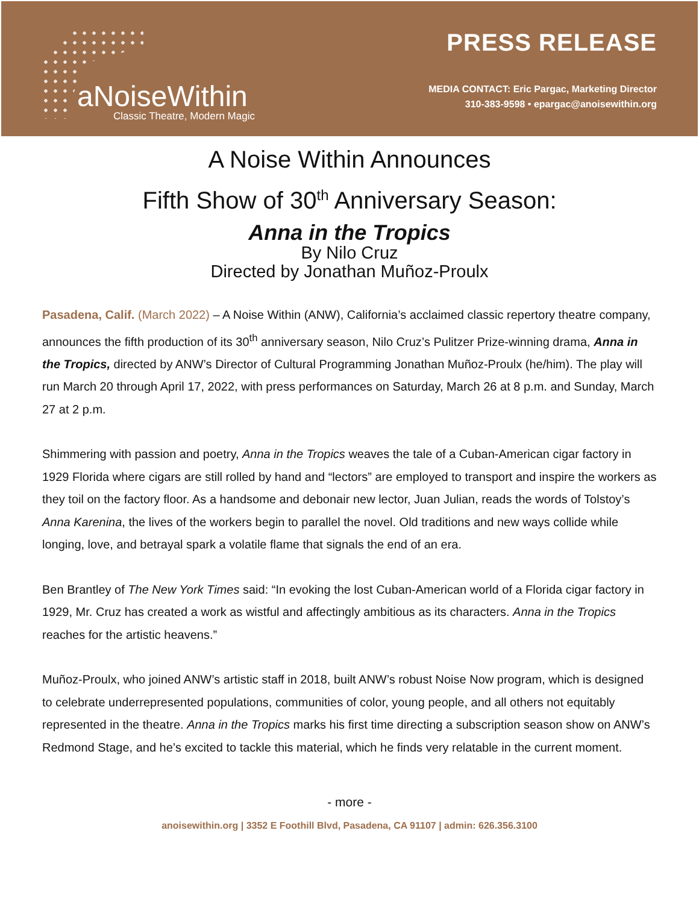aNoiseWithin
Classic Theatre, Modern Magic
PRESS RELEASE
MEDIA CONTACT: Eric Pargac, Marketing Director
310-383-9598 • epargac@anoisewithin.org
A Noise Within Announces
Fifth Show of 30<sup>th</sup> Anniversary Season:
Anna in the Tropics
By Nilo Cruz
Directed by Jonathan Muñoz-Proulx
Pasadena, Calif. (March 2022) – A Noise Within (ANW), California’s acclaimed classic repertory theatre company, announces the fifth production of its 30<sup>th</sup> anniversary season, Nilo Cruz’s Pulitzer Prize-winning drama, Anna in the Tropics, directed by ANW’s Director of Cultural Programming Jonathan Muñoz-Proulx (he/him). The play will run March 20 through April 17, 2022, with press performances on Saturday, March 26 at 8 p.m. and Sunday, March 27 at 2 p.m.
Shimmering with passion and poetry, Anna in the Tropics weaves the tale of a Cuban-American cigar factory in 1929 Florida where cigars are still rolled by hand and “lectors” are employed to transport and inspire the workers as they toil on the factory floor. As a handsome and debonair new lector, Juan Julian, reads the words of Tolstoy’s Anna Karenina, the lives of the workers begin to parallel the novel. Old traditions and new ways collide while longing, love, and betrayal spark a volatile flame that signals the end of an era.
Ben Brantley of The New York Times said: “In evoking the lost Cuban-American world of a Florida cigar factory in 1929, Mr. Cruz has created a work as wistful and affectingly ambitious as its characters. Anna in the Tropics reaches for the artistic heavens.”
Muñoz-Proulx, who joined ANW’s artistic staff in 2018, built ANW’s robust Noise Now program, which is designed to celebrate underrepresented populations, communities of color, young people, and all others not equitably represented in the theatre. Anna in the Tropics marks his first time directing a subscription season show on ANW’s Redmond Stage, and he’s excited to tackle this material, which he finds very relatable in the current moment.
- more -
anoisewithin.org | 3352 E Foothill Blvd, Pasadena, CA 91107 | admin: 626.356.3100